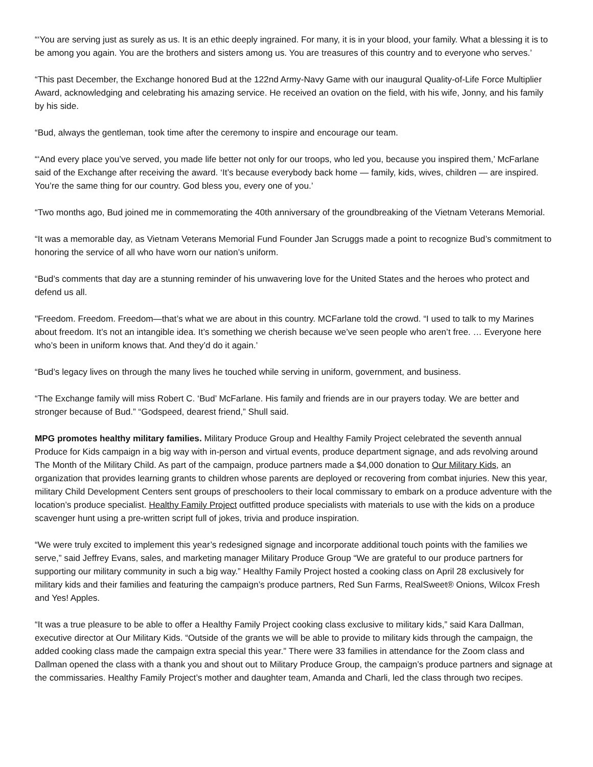“‘You are serving just as surely as us. It is an ethic deeply ingrained. For many, it is in your blood, your family. What a blessing it is to be among you again. You are the brothers and sisters among us. You are treasures of this country and to everyone who serves.’
“This past December, the Exchange honored Bud at the 122nd Army-Navy Game with our inaugural Quality-of-Life Force Multiplier Award, acknowledging and celebrating his amazing service. He received an ovation on the field, with his wife, Jonny, and his family by his side.
“Bud, always the gentleman, took time after the ceremony to inspire and encourage our team.
“‘And every place you’ve served, you made life better not only for our troops, who led you, because you inspired them,’ McFarlane said of the Exchange after receiving the award. ‘It’s because everybody back home — family, kids, wives, children — are inspired. You’re the same thing for our country. God bless you, every one of you.’
“Two months ago, Bud joined me in commemorating the 40th anniversary of the groundbreaking of the Vietnam Veterans Memorial.
“It was a memorable day, as Vietnam Veterans Memorial Fund Founder Jan Scruggs made a point to recognize Bud’s commitment to honoring the service of all who have worn our nation’s uniform.
“Bud’s comments that day are a stunning reminder of his unwavering love for the United States and the heroes who protect and defend us all.
"Freedom. Freedom. Freedom—that’s what we are about in this country. MCFarlane told the crowd. “I used to talk to my Marines about freedom. It’s not an intangible idea. It’s something we cherish because we’ve seen people who aren’t free. … Everyone here who’s been in uniform knows that. And they’d do it again.’
“Bud’s legacy lives on through the many lives he touched while serving in uniform, government, and business.
“The Exchange family will miss Robert C. ‘Bud’ McFarlane. His family and friends are in our prayers today. We are better and stronger because of Bud.” “Godspeed, dearest friend,” Shull said.
MPG promotes healthy military families. Military Produce Group and Healthy Family Project celebrated the seventh annual Produce for Kids campaign in a big way with in-person and virtual events, produce department signage, and ads revolving around The Month of the Military Child. As part of the campaign, produce partners made a $4,000 donation to Our Military Kids, an organization that provides learning grants to children whose parents are deployed or recovering from combat injuries. New this year, military Child Development Centers sent groups of preschoolers to their local commissary to embark on a produce adventure with the location’s produce specialist. Healthy Family Project outfitted produce specialists with materials to use with the kids on a produce scavenger hunt using a pre-written script full of jokes, trivia and produce inspiration.
“We were truly excited to implement this year’s redesigned signage and incorporate additional touch points with the families we serve,” said Jeffrey Evans, sales, and marketing manager Military Produce Group “We are grateful to our produce partners for supporting our military community in such a big way.” Healthy Family Project hosted a cooking class on April 28 exclusively for military kids and their families and featuring the campaign’s produce partners, Red Sun Farms, RealSweet® Onions, Wilcox Fresh and Yes! Apples.
“It was a true pleasure to be able to offer a Healthy Family Project cooking class exclusive to military kids,” said Kara Dallman, executive director at Our Military Kids. “Outside of the grants we will be able to provide to military kids through the campaign, the added cooking class made the campaign extra special this year.” There were 33 families in attendance for the Zoom class and Dallman opened the class with a thank you and shout out to Military Produce Group, the campaign’s produce partners and signage at the commissaries. Healthy Family Project’s mother and daughter team, Amanda and Charli, led the class through two recipes.